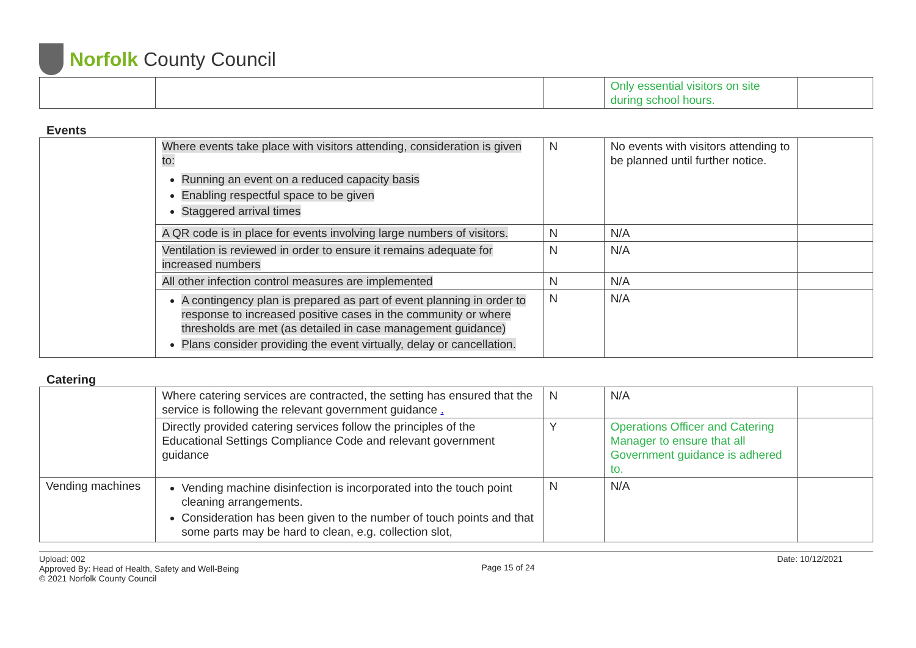Norfolk County Council
| | | | Only essential visitors on site during school hours. | |
Events
| | Where events take place with visitors attending, consideration is given to: Running an event on a reduced capacity basis Enabling respectful space to be given Staggered arrival times | N | No events with visitors attending to be planned until further notice. | |
| | A QR code is in place for events involving large numbers of visitors. | N | N/A | |
| | Ventilation is reviewed in order to ensure it remains adequate for increased numbers | N | N/A | |
| | All other infection control measures are implemented | N | N/A | |
| | A contingency plan is prepared as part of event planning in order to response to increased positive cases in the community or where thresholds are met (as detailed in case management guidance) Plans consider providing the event virtually, delay or cancellation. | N | N/A | |
Catering
| | Where catering services are contracted, the setting has ensured that the service is following the relevant government guidance . | N | N/A | |
| | Directly provided catering services follow the principles of the Educational Settings Compliance Code and relevant government guidance | Y | Operations Officer and Catering Manager to ensure that all Government guidance is adhered to. | |
| Vending machines | Vending machine disinfection is incorporated into the touch point cleaning arrangements. Consideration has been given to the number of touch points and that some parts may be hard to clean, e.g. collection slot, | N | N/A | |
Upload: 002
Approved By: Head of Health, Safety and Well-Being
© 2021 Norfolk County Council
Page 15 of 24
Date: 10/12/2021